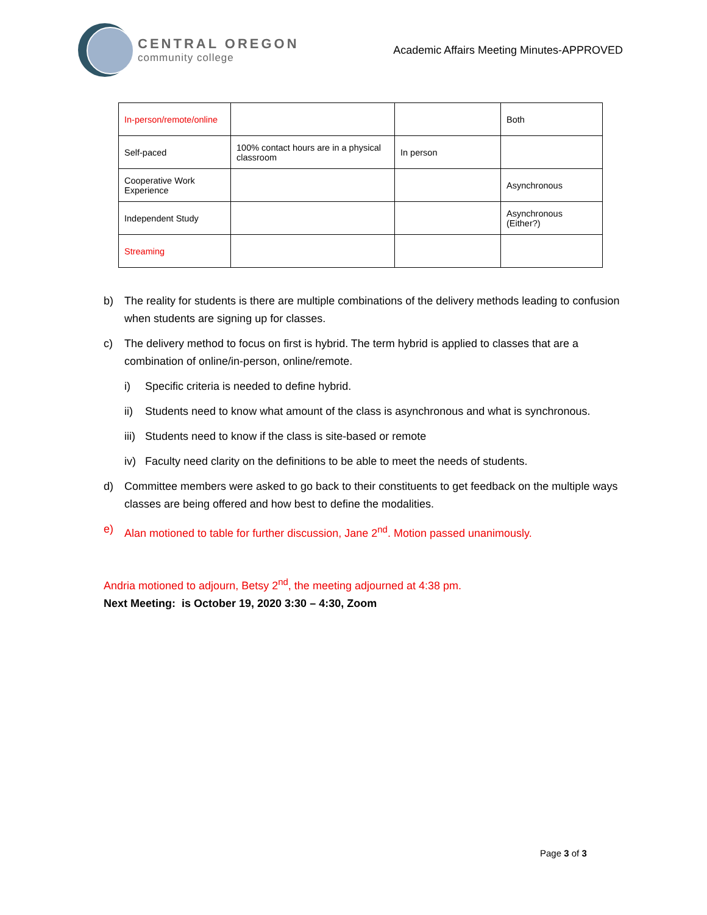CENTRAL OREGON
community college
Academic Affairs Meeting Minutes-APPROVED
| In-person/remote/online | | | Both |
| Self-paced | 100% contact hours are in a physical classroom | In person | |
| Cooperative Work Experience | | | Asynchronous |
| Independent Study | | | Asynchronous (Either?) |
| Streaming | | | |
b) The reality for students is there are multiple combinations of the delivery methods leading to confusion when students are signing up for classes.
c) The delivery method to focus on first is hybrid. The term hybrid is applied to classes that are a combination of online/in-person, online/remote.
i) Specific criteria is needed to define hybrid.
ii) Students need to know what amount of the class is asynchronous and what is synchronous.
iii) Students need to know if the class is site-based or remote
iv) Faculty need clarity on the definitions to be able to meet the needs of students.
d) Committee members were asked to go back to their constituents to get feedback on the multiple ways classes are being offered and how best to define the modalities.
e) Alan motioned to table for further discussion, Jane 2<sup>nd</sup>. Motion passed unanimously.
Andria motioned to adjourn, Betsy 2<sup>nd</sup>, the meeting adjourned at 4:38 pm.
Next Meeting: is October 19, 2020 3:30 – 4:30, Zoom
Page 3 of 3